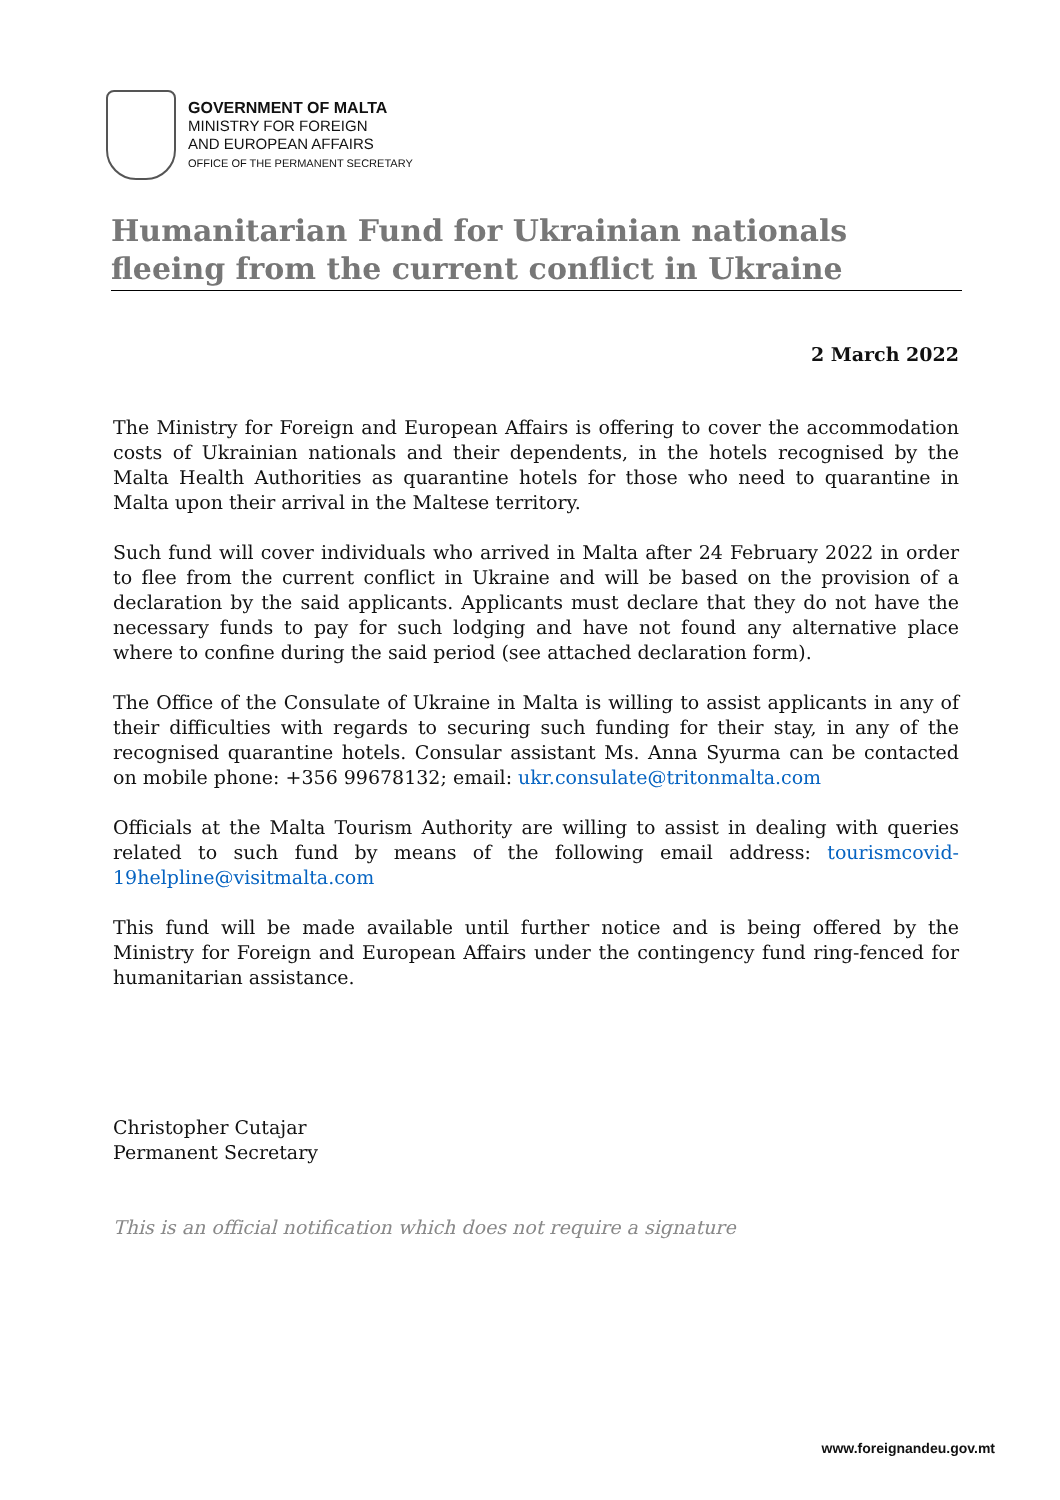GOVERNMENT OF MALTA
MINISTRY FOR FOREIGN
AND EUROPEAN AFFAIRS
OFFICE OF THE PERMANENT SECRETARY
Humanitarian Fund for Ukrainian nationals fleeing from the current conflict in Ukraine
2 March 2022
The Ministry for Foreign and European Affairs is offering to cover the accommodation costs of Ukrainian nationals and their dependents, in the hotels recognised by the Malta Health Authorities as quarantine hotels for those who need to quarantine in Malta upon their arrival in the Maltese territory.
Such fund will cover individuals who arrived in Malta after 24 February 2022 in order to flee from the current conflict in Ukraine and will be based on the provision of a declaration by the said applicants. Applicants must declare that they do not have the necessary funds to pay for such lodging and have not found any alternative place where to confine during the said period (see attached declaration form).
The Office of the Consulate of Ukraine in Malta is willing to assist applicants in any of their difficulties with regards to securing such funding for their stay, in any of the recognised quarantine hotels. Consular assistant Ms. Anna Syurma can be contacted on mobile phone: +356 99678132; email: ukr.consulate@tritonmalta.com
Officials at the Malta Tourism Authority are willing to assist in dealing with queries related to such fund by means of the following email address: tourismcovid-19helpline@visitmalta.com
This fund will be made available until further notice and is being offered by the Ministry for Foreign and European Affairs under the contingency fund ring-fenced for humanitarian assistance.
Christopher Cutajar
Permanent Secretary
This is an official notification which does not require a signature
www.foreignandeu.gov.mt